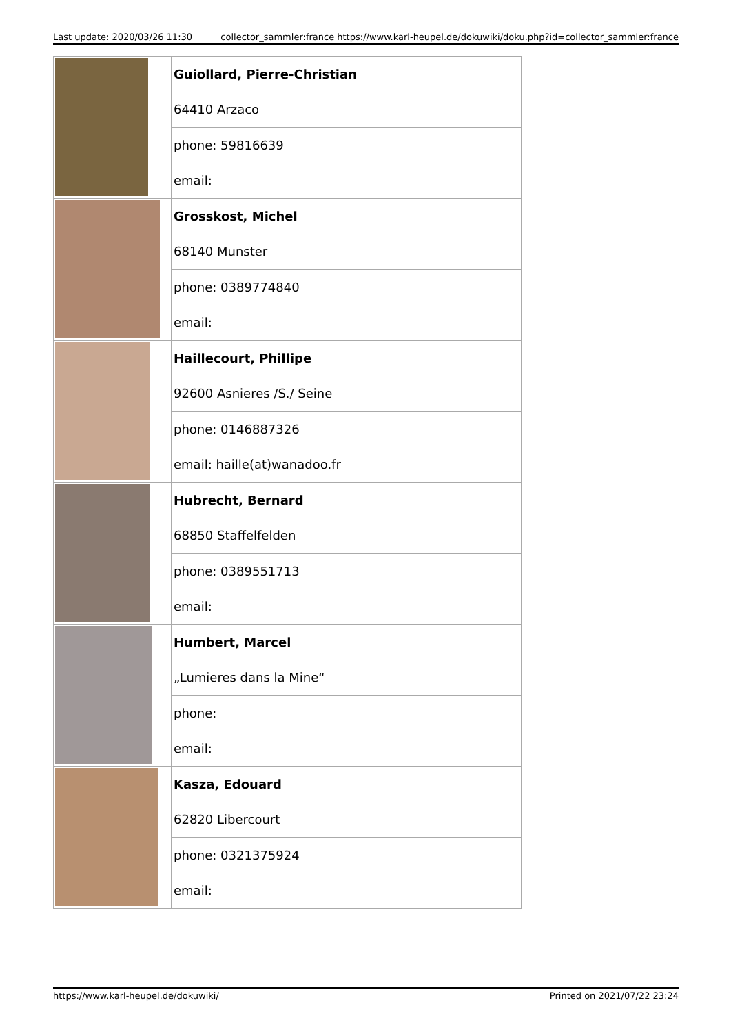Last update: 2020/03/26 11:30 collector_sammler:france https://www.karl-heupel.de/dokuwiki/doku.php?id=collector_sammler:france
| | Guiollard, Pierre-Christian |
| | 64410 Arzaco |
| | phone: 59816639 |
| | email: |
| | Grosskost, Michel |
| | 68140 Munster |
| | phone: 0389774840 |
| | email: |
| | Haillecourt, Phillipe |
| | 92600 Asnieres /S./ Seine |
| | phone: 0146887326 |
| | email: haille(at)wanadoo.fr |
| | Hubrecht, Bernard |
| | 68850 Staffelfelden |
| | phone: 0389551713 |
| | email: |
| | Humbert, Marcel |
| | „Lumieres dans la Mine“ |
| | phone: |
| | email: |
| | Kasza, Edouard |
| | 62820 Libercourt |
| | phone: 0321375924 |
| | email: |
https://www.karl-heupel.de/dokuwiki/ Printed on 2021/07/22 23:24